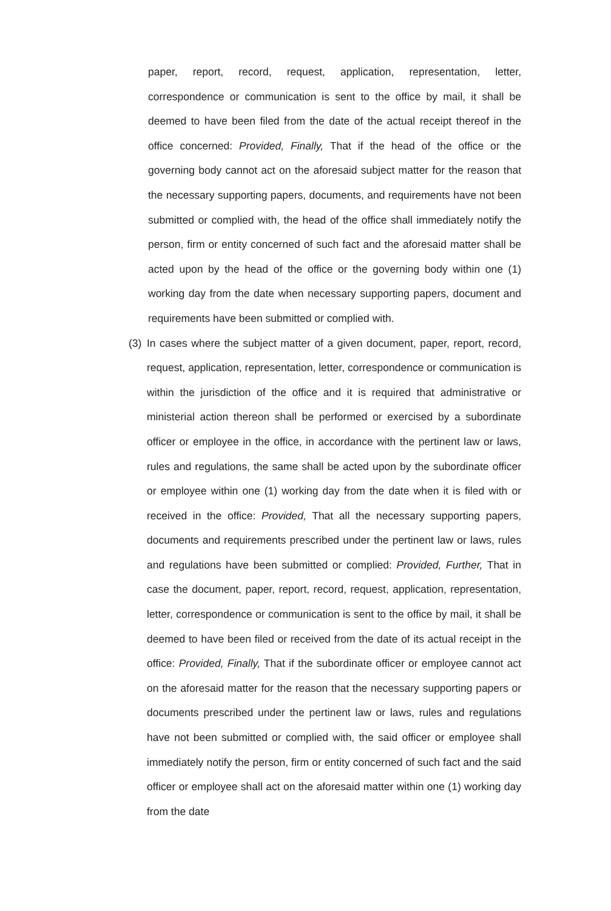paper, report, record, request, application, representation, letter, correspondence or communication is sent to the office by mail, it shall be deemed to have been filed from the date of the actual receipt thereof in the office concerned: Provided, Finally, That if the head of the office or the governing body cannot act on the aforesaid subject matter for the reason that the necessary supporting papers, documents, and requirements have not been submitted or complied with, the head of the office shall immediately notify the person, firm or entity concerned of such fact and the aforesaid matter shall be acted upon by the head of the office or the governing body within one (1) working day from the date when necessary supporting papers, document and requirements have been submitted or complied with.
(3)
In cases where the subject matter of a given document, paper, report, record, request, application, representation, letter, correspondence or communication is within the jurisdiction of the office and it is required that administrative or ministerial action thereon shall be performed or exercised by a subordinate officer or employee in the office, in accordance with the pertinent law or laws, rules and regulations, the same shall be acted upon by the subordinate officer or employee within one (1) working day from the date when it is filed with or received in the office: Provided, That all the necessary supporting papers, documents and requirements prescribed under the pertinent law or laws, rules and regulations have been submitted or complied: Provided, Further, That in case the document, paper, report, record, request, application, representation, letter, correspondence or communication is sent to the office by mail, it shall be deemed to have been filed or received from the date of its actual receipt in the office: Provided, Finally, That if the subordinate officer or employee cannot act on the aforesaid matter for the reason that the necessary supporting papers or documents prescribed under the pertinent law or laws, rules and regulations have not been submitted or complied with, the said officer or employee shall immediately notify the person, firm or entity concerned of such fact and the said officer or employee shall act on the aforesaid matter within one (1) working day from the date